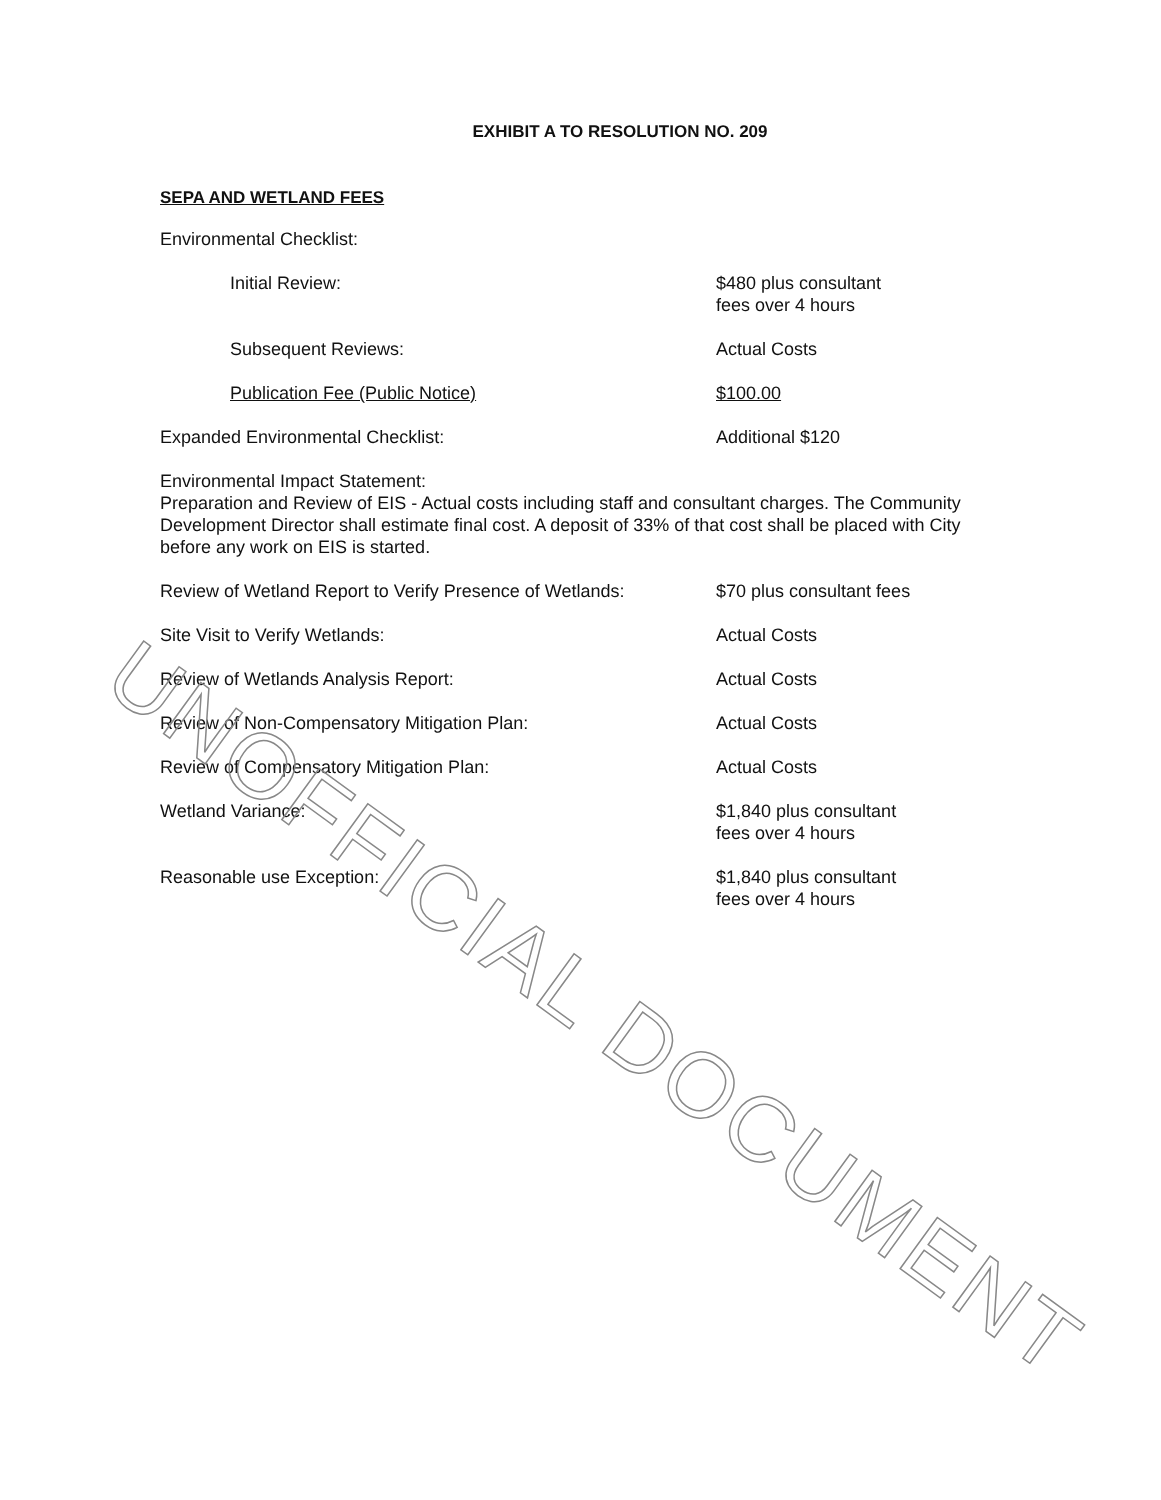EXHIBIT A TO RESOLUTION NO. 209
SEPA AND WETLAND FEES
Environmental Checklist:
Initial Review: $480 plus consultant
fees over 4 hours
Subsequent Reviews: Actual Costs
Publication Fee (Public Notice) $100.00
Expanded Environmental Checklist: Additional $120
Environmental Impact Statement:
Preparation and Review of EIS - Actual costs including staff and consultant charges. The Community Development Director shall estimate final cost. A deposit of 33% of that cost shall be placed with City before any work on EIS is started.
Review of Wetland Report to Verify Presence of Wetlands:
$70 plus consultant fees
Site Visit to Verify Wetlands: Actual Costs
Review of Wetlands Analysis Report: Actual Costs
Review of Non-Compensatory Mitigation Plan: Actual Costs
Review of Compensatory Mitigation Plan: Actual Costs
Wetland Variance: $1,840 plus consultant
fees over 4 hours
Reasonable use Exception: $1,840 plus consultant
fees over 4 hours
UNOFFICIAL DOCUMENT